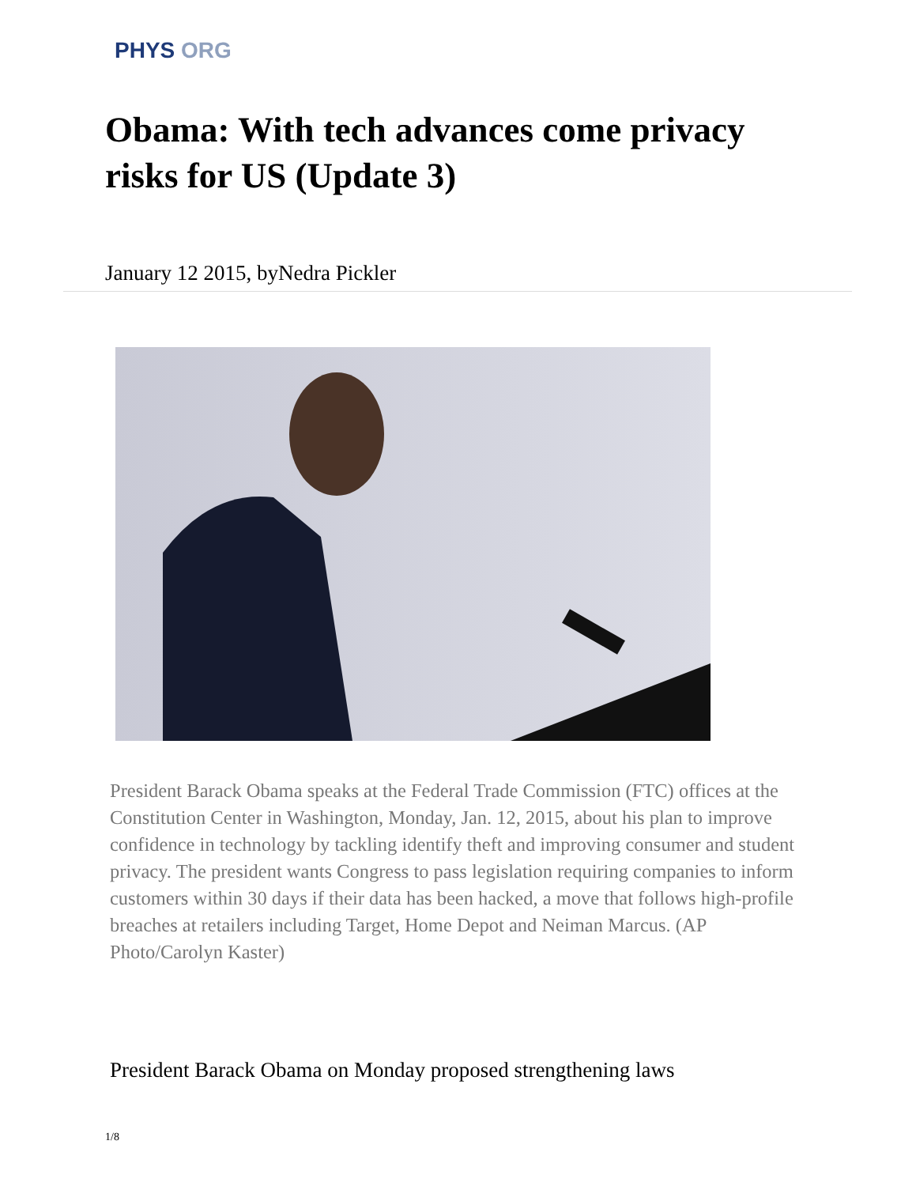PHYS ORG
Obama: With tech advances come privacy risks for US (Update 3)
January 12 2015, byNedra Pickler
President Barack Obama speaks at the Federal Trade Commission (FTC) offices at the Constitution Center in Washington, Monday, Jan. 12, 2015, about his plan to improve confidence in technology by tackling identify theft and improving consumer and student privacy. The president wants Congress to pass legislation requiring companies to inform customers within 30 days if their data has been hacked, a move that follows high-profile breaches at retailers including Target, Home Depot and Neiman Marcus. (AP Photo/Carolyn Kaster)
President Barack Obama on Monday proposed strengthening laws
1/8